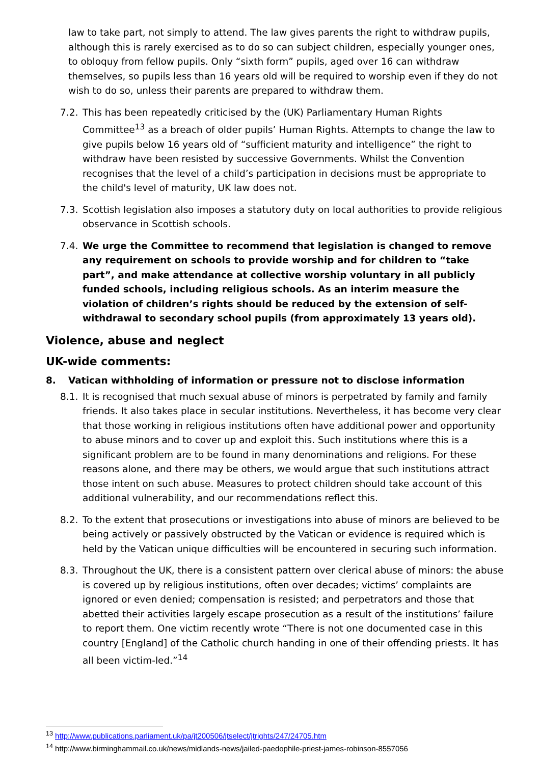law to take part, not simply to attend. The law gives parents the right to withdraw pupils, although this is rarely exercised as to do so can subject children, especially younger ones, to obloquy from fellow pupils. Only “sixth form” pupils, aged over 16 can withdraw themselves, so pupils less than 16 years old will be required to worship even if they do not wish to do so, unless their parents are prepared to withdraw them.
7.2.
This has been repeatedly criticised by the (UK) Parliamentary Human Rights Committee<sup>13</sup> as a breach of older pupils’ Human Rights. Attempts to change the law to give pupils below 16 years old of “sufficient maturity and intelligence” the right to withdraw have been resisted by successive Governments. Whilst the Convention recognises that the level of a child’s participation in decisions must be appropriate to the child's level of maturity, UK law does not.
7.3.
Scottish legislation also imposes a statutory duty on local authorities to provide religious observance in Scottish schools.
7.4.
We urge the Committee to recommend that legislation is changed to remove any requirement on schools to provide worship and for children to “take part”, and make attendance at collective worship voluntary in all publicly funded schools, including religious schools. As an interim measure the violation of children’s rights should be reduced by the extension of self-withdrawal to secondary school pupils (from approximately 13 years old).
Violence, abuse and neglect
UK-wide comments:
8. Vatican withholding of information or pressure not to disclose information
8.1.
It is recognised that much sexual abuse of minors is perpetrated by family and family friends. It also takes place in secular institutions. Nevertheless, it has become very clear that those working in religious institutions often have additional power and opportunity to abuse minors and to cover up and exploit this. Such institutions where this is a significant problem are to be found in many denominations and religions. For these reasons alone, and there may be others, we would argue that such institutions attract those intent on such abuse. Measures to protect children should take account of this additional vulnerability, and our recommendations reflect this.
8.2.
To the extent that prosecutions or investigations into abuse of minors are believed to be being actively or passively obstructed by the Vatican or evidence is required which is held by the Vatican unique difficulties will be encountered in securing such information.
8.3.
Throughout the UK, there is a consistent pattern over clerical abuse of minors: the abuse is covered up by religious institutions, often over decades; victims’ complaints are ignored or even denied; compensation is resisted; and perpetrators and those that abetted their activities largely escape prosecution as a result of the institutions’ failure to report them. One victim recently wrote “There is not one documented case in this country [England] of the Catholic church handing in one of their offending priests. It has all been victim-led.”<sup>14</sup>
<sup>13</sup> http://www.publications.parliament.uk/pa/jt200506/jtselect/jtrights/247/24705.htm
<sup>14</sup> http://www.birminghammail.co.uk/news/midlands-news/jailed-paedophile-priest-james-robinson-8557056